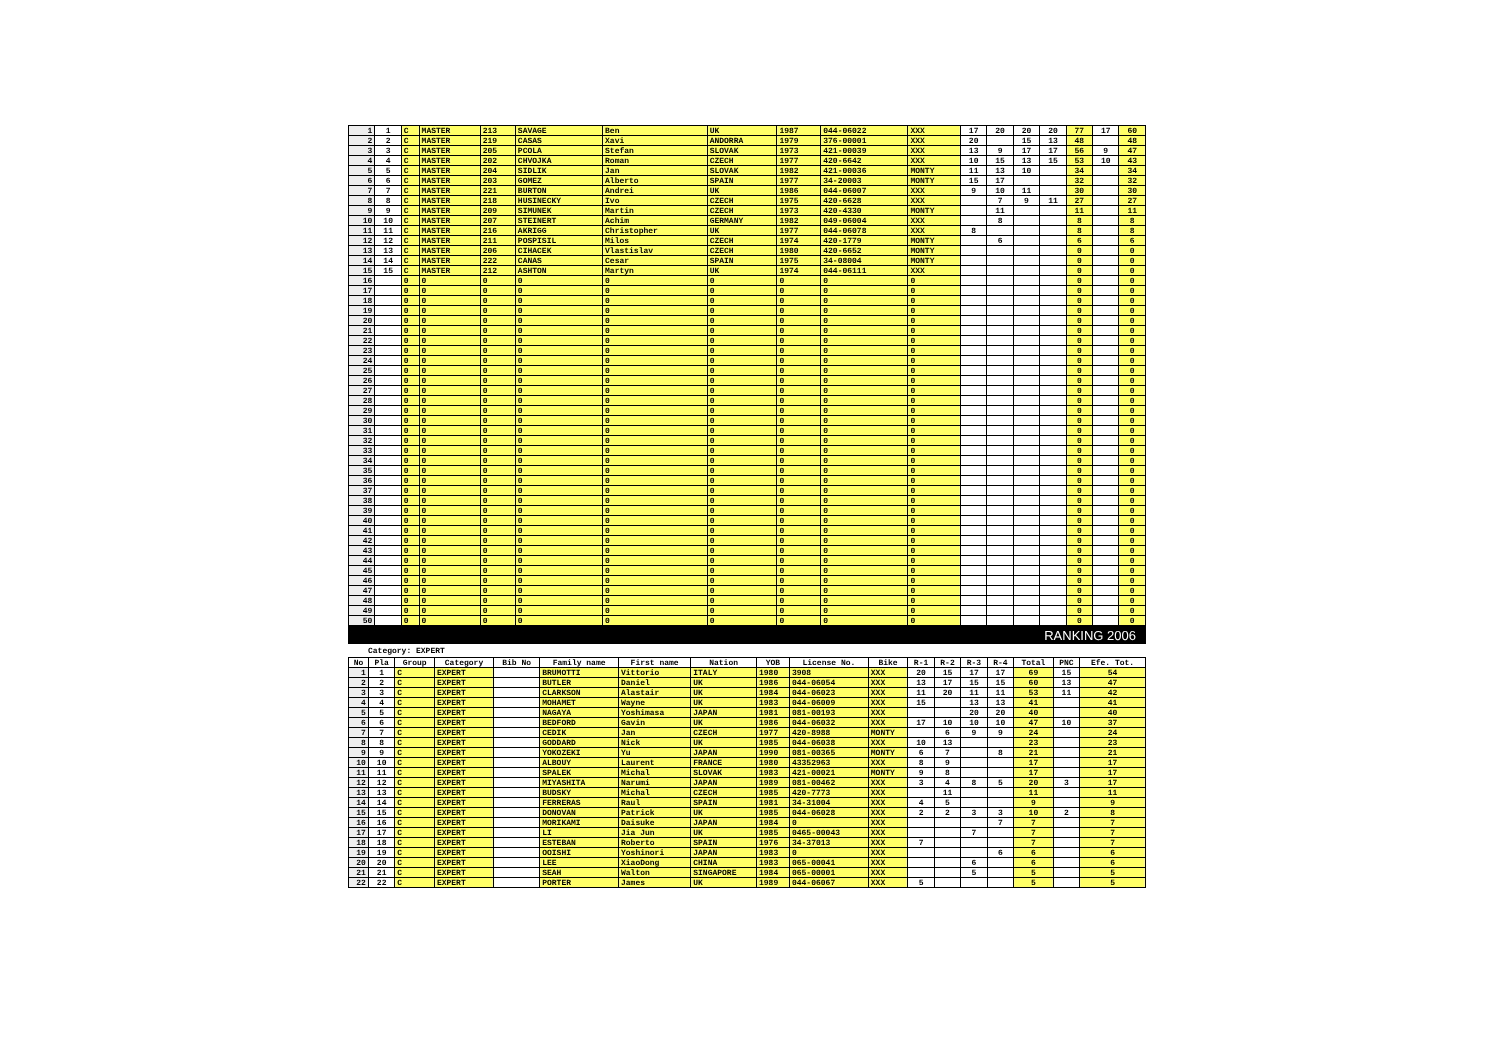| 1 | 1 | C | MASTER | 213 | SAVAGE | Ben | UK | 1987 | 044-06022 | XXX | 17 | 20 | 20 | 20 | 77 | 17 | 60 |
| 2 | 2 | C | MASTER | 219 | CASAS | Xavi | ANDORRA | 1979 | 376-00001 | XXX | 20 | | 15 | 13 | 48 | | 48 |
| 3 | 3 | C | MASTER | 205 | PCOLA | Stefan | SLOVAK | 1973 | 421-00039 | XXX | 13 | 9 | 17 | 17 | 56 | 9 | 47 |
| 4 | 4 | C | MASTER | 202 | CHVOJKA | Roman | CZECH | 1977 | 420-6642 | XXX | 10 | 15 | 13 | 15 | 53 | 10 | 43 |
| 5 | 5 | C | MASTER | 204 | SIDLIK | Jan | SLOVAK | 1982 | 421-00036 | MONTY | 11 | 13 | 10 | | 34 | | 34 |
| 6 | 6 | C | MASTER | 203 | GOMEZ | Alberto | SPAIN | 1977 | 34-20003 | MONTY | 15 | 17 | | | 32 | | 32 |
| 7 | 7 | C | MASTER | 221 | BURTON | Andrei | UK | 1986 | 044-06007 | XXX | 9 | 10 | 11 | | 30 | | 30 |
| 8 | 8 | C | MASTER | 218 | HUSINECKY | Ivo | CZECH | 1975 | 420-6628 | XXX | | 7 | 9 | 11 | 27 | | 27 |
| 9 | 9 | C | MASTER | 209 | SIMUNEK | Martin | CZECH | 1973 | 420-4330 | MONTY | | 11 | | | 11 | | 11 |
| 10 | 10 | C | MASTER | 207 | STEINERT | Achim | GERMANY | 1982 | 049-06004 | XXX | | 8 | | | 8 | | 8 |
| 11 | 11 | C | MASTER | 216 | AKRIGG | Christopher | UK | 1977 | 044-06078 | XXX | 8 | | | | 8 | | 8 |
| 12 | 12 | C | MASTER | 211 | POSPISIL | Milos | CZECH | 1974 | 420-1779 | MONTY | | 6 | | | 6 | | 6 |
| 13 | 13 | C | MASTER | 206 | CIHACEK | Vlastislav | CZECH | 1980 | 420-6652 | MONTY | | | | | 0 | | 0 |
| 14 | 14 | C | MASTER | 222 | CANAS | Cesar | SPAIN | 1975 | 34-08004 | MONTY | | | | | 0 | | 0 |
| 15 | 15 | C | MASTER | 212 | ASHTON | Martyn | UK | 1974 | 044-06111 | XXX | | | | | 0 | | 0 |
| 16 | | 0 | 0 | 0 | 0 | 0 | 0 | 0 | 0 | 0 | | | | | 0 | | 0 |
| 17 | | 0 | 0 | 0 | 0 | 0 | 0 | 0 | 0 | 0 | | | | | 0 | | 0 |
| 18 | | 0 | 0 | 0 | 0 | 0 | 0 | 0 | 0 | 0 | | | | | 0 | | 0 |
| 19 | | 0 | 0 | 0 | 0 | 0 | 0 | 0 | 0 | 0 | | | | | 0 | | 0 |
| 20 | | 0 | 0 | 0 | 0 | 0 | 0 | 0 | 0 | 0 | | | | | 0 | | 0 |
| 21 | | 0 | 0 | 0 | 0 | 0 | 0 | 0 | 0 | 0 | | | | | 0 | | 0 |
| 22 | | 0 | 0 | 0 | 0 | 0 | 0 | 0 | 0 | 0 | | | | | 0 | | 0 |
| 23 | | 0 | 0 | 0 | 0 | 0 | 0 | 0 | 0 | 0 | | | | | 0 | | 0 |
| 24 | | 0 | 0 | 0 | 0 | 0 | 0 | 0 | 0 | 0 | | | | | 0 | | 0 |
| 25 | | 0 | 0 | 0 | 0 | 0 | 0 | 0 | 0 | 0 | | | | | 0 | | 0 |
| 26 | | 0 | 0 | 0 | 0 | 0 | 0 | 0 | 0 | 0 | | | | | 0 | | 0 |
| 27 | | 0 | 0 | 0 | 0 | 0 | 0 | 0 | 0 | 0 | | | | | 0 | | 0 |
| 28 | | 0 | 0 | 0 | 0 | 0 | 0 | 0 | 0 | 0 | | | | | 0 | | 0 |
| 29 | | 0 | 0 | 0 | 0 | 0 | 0 | 0 | 0 | 0 | | | | | 0 | | 0 |
| 30 | | 0 | 0 | 0 | 0 | 0 | 0 | 0 | 0 | 0 | | | | | 0 | | 0 |
| 31 | | 0 | 0 | 0 | 0 | 0 | 0 | 0 | 0 | 0 | | | | | 0 | | 0 |
| 32 | | 0 | 0 | 0 | 0 | 0 | 0 | 0 | 0 | 0 | | | | | 0 | | 0 |
| 33 | | 0 | 0 | 0 | 0 | 0 | 0 | 0 | 0 | 0 | | | | | 0 | | 0 |
| 34 | | 0 | 0 | 0 | 0 | 0 | 0 | 0 | 0 | 0 | | | | | 0 | | 0 |
| 35 | | 0 | 0 | 0 | 0 | 0 | 0 | 0 | 0 | 0 | | | | | 0 | | 0 |
| 36 | | 0 | 0 | 0 | 0 | 0 | 0 | 0 | 0 | 0 | | | | | 0 | | 0 |
| 37 | | 0 | 0 | 0 | 0 | 0 | 0 | 0 | 0 | 0 | | | | | 0 | | 0 |
| 38 | | 0 | 0 | 0 | 0 | 0 | 0 | 0 | 0 | 0 | | | | | 0 | | 0 |
| 39 | | 0 | 0 | 0 | 0 | 0 | 0 | 0 | 0 | 0 | | | | | 0 | | 0 |
| 40 | | 0 | 0 | 0 | 0 | 0 | 0 | 0 | 0 | 0 | | | | | 0 | | 0 |
| 41 | | 0 | 0 | 0 | 0 | 0 | 0 | 0 | 0 | 0 | | | | | 0 | | 0 |
| 42 | | 0 | 0 | 0 | 0 | 0 | 0 | 0 | 0 | 0 | | | | | 0 | | 0 |
| 43 | | 0 | 0 | 0 | 0 | 0 | 0 | 0 | 0 | 0 | | | | | 0 | | 0 |
| 44 | | 0 | 0 | 0 | 0 | 0 | 0 | 0 | 0 | 0 | | | | | 0 | | 0 |
| 45 | | 0 | 0 | 0 | 0 | 0 | 0 | 0 | 0 | 0 | | | | | 0 | | 0 |
| 46 | | 0 | 0 | 0 | 0 | 0 | 0 | 0 | 0 | 0 | | | | | 0 | | 0 |
| 47 | | 0 | 0 | 0 | 0 | 0 | 0 | 0 | 0 | 0 | | | | | 0 | | 0 |
| 48 | | 0 | 0 | 0 | 0 | 0 | 0 | 0 | 0 | 0 | | | | | 0 | | 0 |
| 49 | | 0 | 0 | 0 | 0 | 0 | 0 | 0 | 0 | 0 | | | | | 0 | | 0 |
| 50 | | 0 | 0 | 0 | 0 | 0 | 0 | 0 | 0 | 0 | | | | | 0 | | 0 |
RANKING 2006
Category: EXPERT
| No | Pla | Group | Category | Bib No | Family name | First name | Nation | YOB | License No. | Bike | R-1 | R-2 | R-3 | R-4 | Total | PNC | Efe. Tot. |
| --- | --- | --- | --- | --- | --- | --- | --- | --- | --- | --- | --- | --- | --- | --- | --- | --- | --- |
| 1 | 1 | C | EXPERT | | BRUMOTTI | Vittorio | ITALY | 1980 | 3908 | XXX | 20 | 15 | 17 | 17 | 69 | 15 | 54 |
| 2 | 2 | C | EXPERT | | BUTLER | Daniel | UK | 1986 | 044-06054 | XXX | 13 | 17 | 15 | 15 | 60 | 13 | 47 |
| 3 | 3 | C | EXPERT | | CLARKSON | Alastair | UK | 1984 | 044-06023 | XXX | 11 | 20 | 11 | 11 | 53 | 11 | 42 |
| 4 | 4 | C | EXPERT | | MOHAMET | Wayne | UK | 1983 | 044-06009 | XXX | 15 | | 13 | 13 | 41 | | 41 |
| 5 | 5 | C | EXPERT | | NAGAYA | Yoshimasa | JAPAN | 1981 | 081-00193 | XXX | | | 20 | 20 | 40 | | 40 |
| 6 | 6 | C | EXPERT | | BEDFORD | Gavin | UK | 1986 | 044-06032 | XXX | 17 | 10 | 10 | 10 | 47 | 10 | 37 |
| 7 | 7 | C | EXPERT | | CEDIK | Jan | CZECH | 1977 | 420-8988 | MONTY | | 6 | 9 | 9 | 24 | | 24 |
| 8 | 8 | C | EXPERT | | GODDARD | Nick | UK | 1985 | 044-06038 | XXX | 10 | 13 | | | 23 | | 23 |
| 9 | 9 | C | EXPERT | | YOKOZEKI | Yu | JAPAN | 1990 | 081-00365 | MONTY | 6 | 7 | | 8 | 21 | | 21 |
| 10 | 10 | C | EXPERT | | ALBOUY | Laurent | FRANCE | 1980 | 43352963 | XXX | 8 | 9 | | | 17 | | 17 |
| 11 | 11 | C | EXPERT | | SPALEK | Michal | SLOVAK | 1983 | 421-00021 | MONTY | 9 | 8 | | | 17 | | 17 |
| 12 | 12 | C | EXPERT | | MIYASHITA | Narumi | JAPAN | 1989 | 081-00462 | XXX | 3 | 4 | 8 | 5 | 20 | 3 | 17 |
| 13 | 13 | C | EXPERT | | BUDSKY | Michal | CZECH | 1985 | 420-7773 | XXX | | 11 | | | 11 | | 11 |
| 14 | 14 | C | EXPERT | | FERRERAS | Raul | SPAIN | 1981 | 34-31004 | XXX | 4 | 5 | | | 9 | | 9 |
| 15 | 15 | C | EXPERT | | DONOVAN | Patrick | UK | 1985 | 044-06028 | XXX | 2 | 2 | 3 | 3 | 10 | 2 | 8 |
| 16 | 16 | C | EXPERT | | MORIKAMI | Daisuke | JAPAN | 1984 | 0 | XXX | | | | 7 | 7 | | 7 |
| 17 | 17 | C | EXPERT | | LI | Jia Jun | UK | 1985 | 0465-00043 | XXX | | | 7 | | 7 | | 7 |
| 18 | 18 | C | EXPERT | | ESTEBAN | Roberto | SPAIN | 1976 | 34-37013 | XXX | 7 | | | | 7 | | 7 |
| 19 | 19 | C | EXPERT | | OOISHI | Yoshinori | JAPAN | 1983 | 0 | XXX | | | | 6 | 6 | | 6 |
| 20 | 20 | C | EXPERT | | LEE | XiaoDong | CHINA | 1983 | 065-00041 | XXX | | | 6 | | 6 | | 6 |
| 21 | 21 | C | EXPERT | | SEAH | Walton | SINGAPORE | 1984 | 065-00001 | XXX | | | 5 | | 5 | | 5 |
| 22 | 22 | C | EXPERT | | PORTER | James | UK | 1989 | 044-06067 | XXX | 5 | | | | 5 | | 5 |